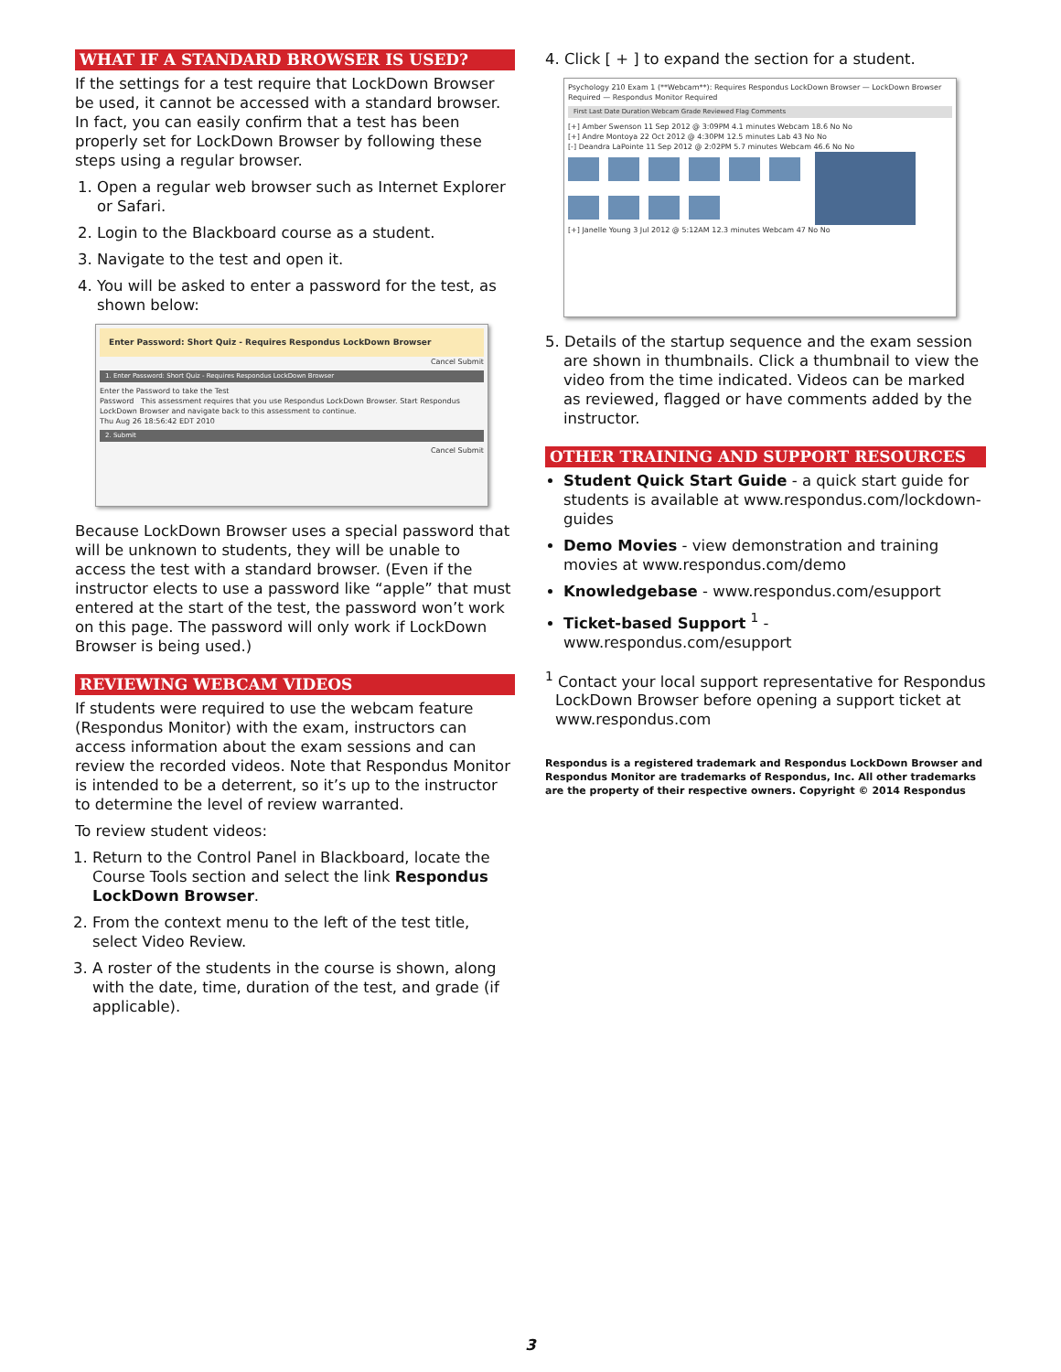WHAT IF A STANDARD BROWSER IS USED?
If the settings for a test require that LockDown Browser be used, it cannot be accessed with a standard browser. In fact, you can easily confirm that a test has been properly set for LockDown Browser by following these steps using a regular browser.
1. Open a regular web browser such as Internet Explorer or Safari.
2. Login to the Blackboard course as a student.
3. Navigate to the test and open it.
4. You will be asked to enter a password for the test, as shown below:
Enter Password: Short Quiz - Requires Respondus LockDown Browser
Cancel Submit
1. Enter Password: Short Quiz - Requires Respondus LockDown Browser
Enter the Password to take the Test
Password This assessment requires that you use Respondus LockDown Browser. Start Respondus LockDown Browser and navigate back to this assessment to continue.
Thu Aug 26 18:56:42 EDT 2010
2. Submit
Cancel Submit
Because LockDown Browser uses a special password that will be unknown to students, they will be unable to access the test with a standard browser. (Even if the instructor elects to use a password like “apple” that must entered at the start of the test, the password won’t work on this page. The password will only work if LockDown Browser is being used.)
REVIEWING WEBCAM VIDEOS
If students were required to use the webcam feature (Respondus Monitor) with the exam, instructors can access information about the exam sessions and can review the recorded videos. Note that Respondus Monitor is intended to be a deterrent, so it’s up to the instructor to determine the level of review warranted.
To review student videos:
1. Return to the Control Panel in Blackboard, locate the Course Tools section and select the link Respondus LockDown Browser.
2. From the context menu to the left of the test title, select Video Review.
3. A roster of the students in the course is shown, along with the date, time, duration of the test, and grade (if applicable).
4. Click [ + ] to expand the section for a student.
Psychology 210 Exam 1 (**Webcam**): Requires Respondus LockDown Browser — LockDown Browser Required — Respondus Monitor Required
First Last Date Duration Webcam Grade Reviewed Flag Comments
[+] Amber Swenson 11 Sep 2012 @ 3:09PM 4.1 minutes Webcam 18.6 No No
[+] Andre Montoya 22 Oct 2012 @ 4:30PM 12.5 minutes Lab 43 No No
[-] Deandra LaPointe 11 Sep 2012 @ 2:02PM 5.7 minutes Webcam 46.6 No No
[+] Janelle Young 3 Jul 2012 @ 5:12AM 12.3 minutes Webcam 47 No No
5. Details of the startup sequence and the exam session are shown in thumbnails. Click a thumbnail to view the video from the time indicated. Videos can be marked as reviewed, flagged or have comments added by the instructor.
OTHER TRAINING AND SUPPORT RESOURCES
Student Quick Start Guide - a quick start guide for students is available at www.respondus.com/lockdown-guides
Demo Movies - view demonstration and training movies at www.respondus.com/demo
Knowledgebase - www.respondus.com/esupport
Ticket-based Support <sup>1</sup> - www.respondus.com/esupport
<sup>1</sup> Contact your local support representative for Respondus LockDown Browser before opening a support ticket at www.respondus.com
Respondus is a registered trademark and Respondus LockDown Browser and Respondus Monitor are trademarks of Respondus, Inc. All other trademarks are the property of their respective owners. Copyright © 2014 Respondus
3